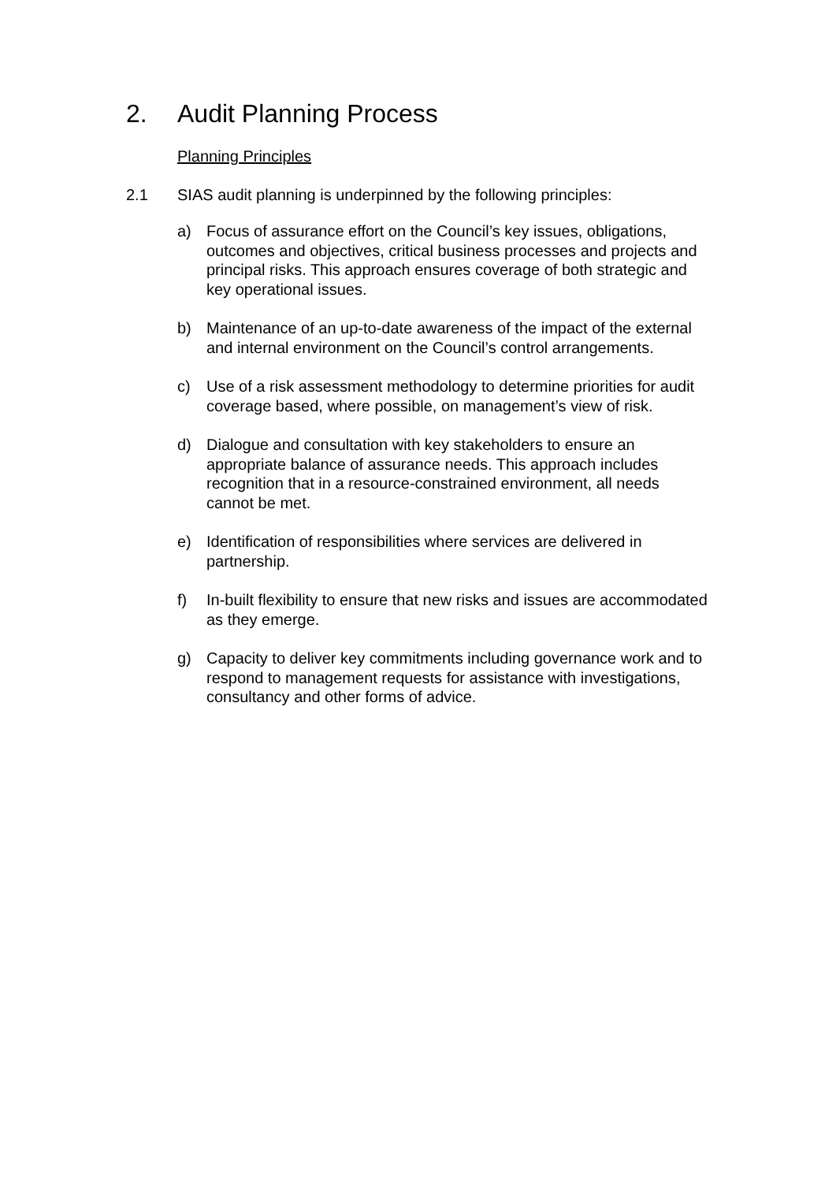2. Audit Planning Process
Planning Principles
2.1 SIAS audit planning is underpinned by the following principles:
a) Focus of assurance effort on the Council’s key issues, obligations, outcomes and objectives, critical business processes and projects and principal risks. This approach ensures coverage of both strategic and key operational issues.
b) Maintenance of an up-to-date awareness of the impact of the external and internal environment on the Council’s control arrangements.
c) Use of a risk assessment methodology to determine priorities for audit coverage based, where possible, on management’s view of risk.
d) Dialogue and consultation with key stakeholders to ensure an appropriate balance of assurance needs. This approach includes recognition that in a resource-constrained environment, all needs cannot be met.
e) Identification of responsibilities where services are delivered in partnership.
f) In-built flexibility to ensure that new risks and issues are accommodated as they emerge.
g) Capacity to deliver key commitments including governance work and to respond to management requests for assistance with investigations, consultancy and other forms of advice.